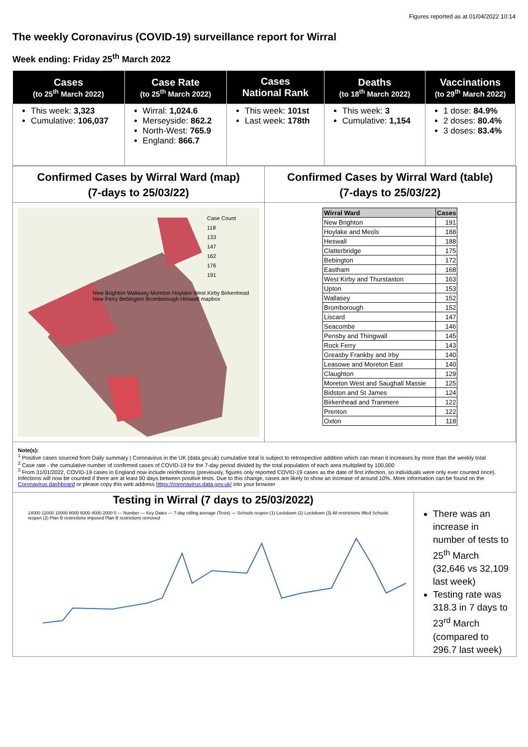Figures reported as at 01/04/2022 10:14
The weekly Coronavirus (COVID-19) surveillance report for Wirral
Week ending: Friday 25<sup>th</sup> March 2022
| Cases (to 25<sup>th</sup> March 2022) | Case Rate (to 25<sup>th</sup> March 2022) | Cases National Rank | Deaths (to 18<sup>th</sup> March 2022) | Vaccinations (to 29<sup>th</sup> March 2022) |
| --- | --- | --- | --- | --- |
| This week: 3,323 Cumulative: 106,037 | Wirral: 1,024.6 Merseyside: 862.2 North-West: 765.9 England: 866.7 | This week: 101st Last week: 178th | This week: 3 Cumulative: 1,154 | 1 dose: 84.9% 2 doses: 80.4% 3 doses: 83.4% |
Confirmed Cases by Wirral Ward (map)
(7-days to 25/03/22)
Case Count
118
133
147
162
176
191
New Brighton Wallasey Moreton Hoylake West Kirby Birkenhead New Ferry Bebington Bromborough Heswall mapbox
Confirmed Cases by Wirral Ward (table)
(7-days to 25/03/22)
| Wirral Ward | Cases |
| --- | --- |
| New Brighton | 191 |
| Hoylake and Meols | 188 |
| Heswall | 188 |
| Clatterbridge | 175 |
| Bebington | 172 |
| Eastham | 168 |
| West Kirby and Thurstaston | 163 |
| Upton | 153 |
| Wallasey | 152 |
| Bromborough | 152 |
| Liscard | 147 |
| Seacombe | 146 |
| Pensby and Thingwall | 145 |
| Rock Ferry | 143 |
| Greasby Frankby and Irby | 140 |
| Leasowe and Moreton East | 140 |
| Claughton | 129 |
| Moreton West and Saughall Massie | 125 |
| Bidston and St James | 124 |
| Birkenhead and Tranmere | 122 |
| Prenton | 122 |
| Oxton | 118 |
Note(s):
<sup>1</sup> Positive cases sourced from Daily summary | Coronavirus in the UK (data.gov.uk) cumulative total is subject to retrospective addition which can mean it increases by more than the weekly total
<sup>2</sup> Case rate - the cumulative number of confirmed cases of COVID-19 for the 7-day period divided by the total population of each area multiplied by 100,000
<sup>3</sup> From 31/01/2022, COVID-19 cases in England now include reinfections (previously, figures only reported COVID-19 cases as the date of first infection, so individuals were only ever counted once). Infections will now be counted if there are at least 90 days between positive tests. Due to this change, cases are likely to show an increase of around 10%. More information can be found on the Coronavirus dashboard or please copy this web address https://coronavirus.data.gov.uk/ into your browser
Testing in Wirral (7 days to 25/03/2022)
14000 12000 10000 8000 6000 4000 2000 0 — Number — Key Dates — 7-day rolling average (Tests) — Schools reopen (1) Lockdown (2) Lockdown (3) All restrictions lifted Schools reopen (2) Plan B restrictions imposed Plan B restrictions removed
There was an increase in number of tests to 25<sup>th</sup> March (32,646 vs 32,109 last week)
Testing rate was 318.3 in 7 days to 23<sup>rd</sup> March (compared to 296.7 last week)